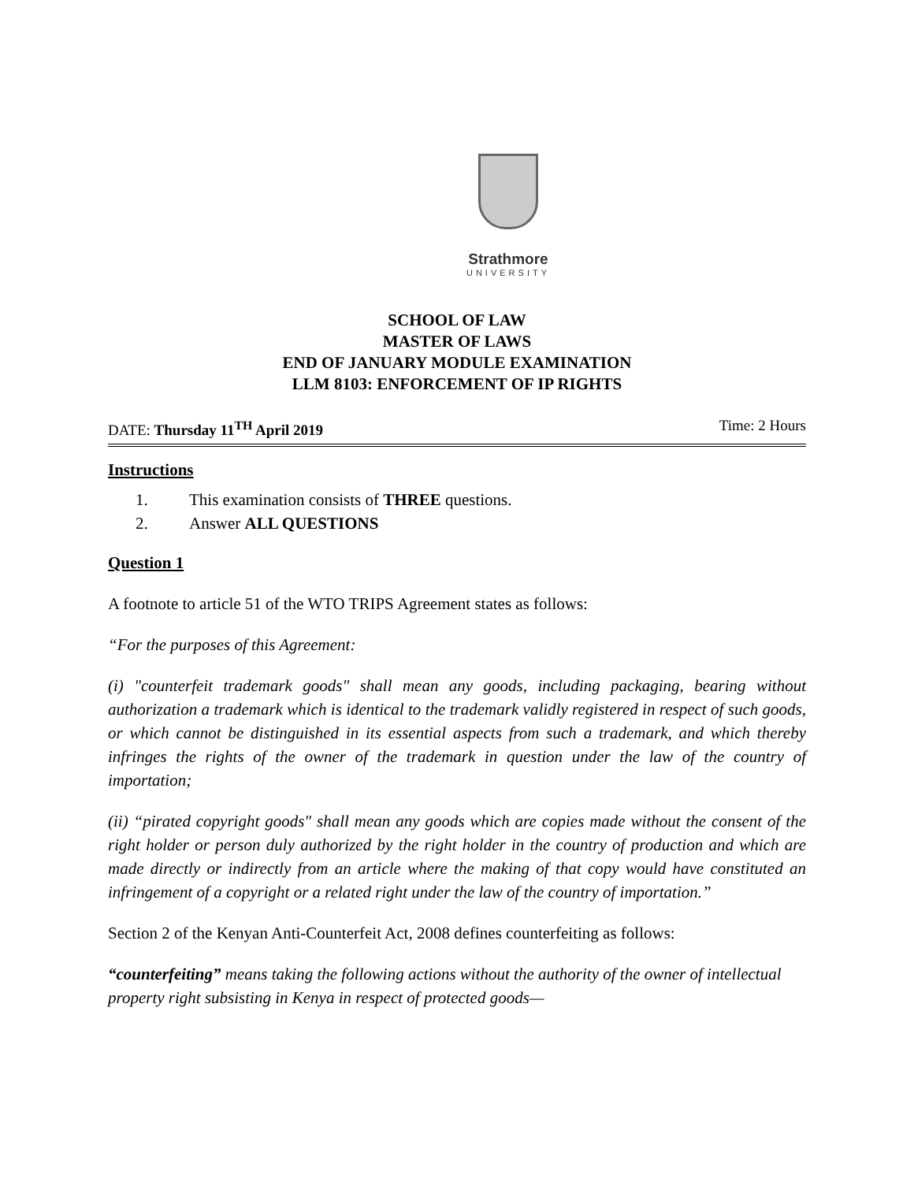Strathmore
UNIVERSITY
SCHOOL OF LAW
MASTER OF LAWS
END OF JANUARY MODULE EXAMINATION
LLM 8103: ENFORCEMENT OF IP RIGHTS
DATE: Thursday 11<sup>TH</sup> April 2019 Time: 2 Hours
Instructions
1. This examination consists of THREE questions.
2. Answer ALL QUESTIONS
Question 1
A footnote to article 51 of the WTO TRIPS Agreement states as follows:
“For the purposes of this Agreement:
(i) "counterfeit trademark goods" shall mean any goods, including packaging, bearing without authorization a trademark which is identical to the trademark validly registered in respect of such goods, or which cannot be distinguished in its essential aspects from such a trademark, and which thereby infringes the rights of the owner of the trademark in question under the law of the country of importation;
(ii) “pirated copyright goods" shall mean any goods which are copies made without the consent of the right holder or person duly authorized by the right holder in the country of production and which are made directly or indirectly from an article where the making of that copy would have constituted an infringement of a copyright or a related right under the law of the country of importation.”
Section 2 of the Kenyan Anti-Counterfeit Act, 2008 defines counterfeiting as follows:
“counterfeiting” means taking the following actions without the authority of the owner of intellectual property right subsisting in Kenya in respect of protected goods—